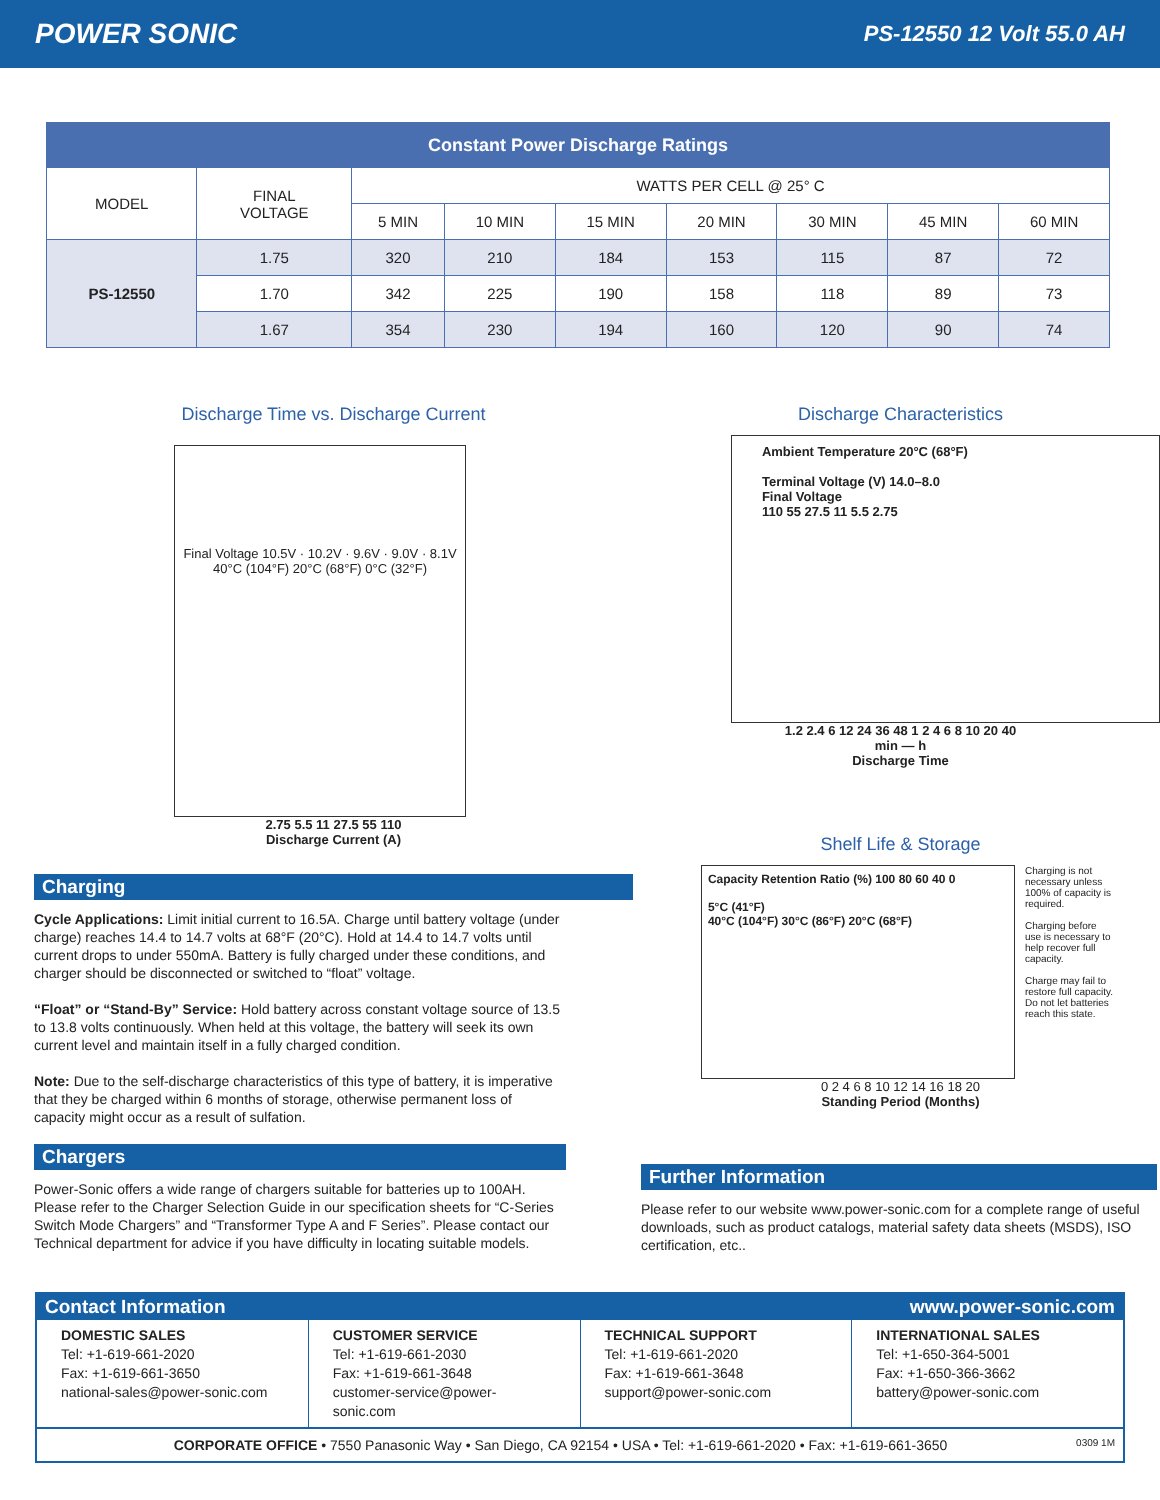POWER SONIC PS-12550 12 Volt 55.0 AH
| Constant Power Discharge Ratings | | | | | | | | |
| --- | --- | --- | --- | --- | --- | --- | --- | --- |
| MODEL | FINAL VOLTAGE | WATTS PER CELL @ 25° C | | | | | | |
| | | 5 MIN | 10 MIN | 15 MIN | 20 MIN | 30 MIN | 45 MIN | 60 MIN |
| PS-12550 | 1.75 | 320 | 210 | 184 | 153 | 115 | 87 | 72 |
| | 1.70 | 342 | 225 | 190 | 158 | 118 | 89 | 73 |
| | 1.67 | 354 | 230 | 194 | 160 | 120 | 90 | 74 |
Discharge Time vs. Discharge Current
Final Voltage 10.5V · 10.2V · 9.6V · 9.0V · 8.1V
40°C (104°F) 20°C (68°F) 0°C (32°F)
2.75 5.5 11 27.5 55 110
Discharge Current (A)
Charging
Cycle Applications: Limit initial current to 16.5A. Charge until battery voltage (under charge) reaches 14.4 to 14.7 volts at 68°F (20°C). Hold at 14.4 to 14.7 volts until current drops to under 550mA. Battery is fully charged under these conditions, and charger should be disconnected or switched to “float” voltage.
“Float” or “Stand-By” Service: Hold battery across constant voltage source of 13.5 to 13.8 volts continuously. When held at this voltage, the battery will seek its own current level and maintain itself in a fully charged condition.
Note: Due to the self-discharge characteristics of this type of battery, it is imperative that they be charged within 6 months of storage, otherwise permanent loss of capacity might occur as a result of sulfation.
Chargers
Power-Sonic offers a wide range of chargers suitable for batteries up to 100AH. Please refer to the Charger Selection Guide in our specification sheets for “C-Series Switch Mode Chargers” and “Transformer Type A and F Series”. Please contact our Technical department for advice if you have difficulty in locating suitable models.
Discharge Characteristics
Ambient Temperature 20°C (68°F)
Terminal Voltage (V) 14.0–8.0
Final Voltage
110 55 27.5 11 5.5 2.75
1.2 2.4 6 12 24 36 48 1 2 4 6 8 10 20 40
min — h
Discharge Time
Shelf Life & Storage
Capacity Retention Ratio (%) 100 80 60 40 0
5°C (41°F)
40°C (104°F) 30°C (86°F) 20°C (68°F)
Charging is not necessary unless 100% of capacity is required.
Charging before use is necessary to help recover full capacity.
Charge may fail to restore full capacity. Do not let batteries reach this state.
0 2 4 6 8 10 12 14 16 18 20
Standing Period (Months)
Further Information
Please refer to our website www.power-sonic.com for a complete range of useful downloads, such as product catalogs, material safety data sheets (MSDS), ISO certification, etc..
Contact Information www.power-sonic.com
DOMESTIC SALES
Tel: +1-619-661-2020
Fax: +1-619-661-3650
national-sales@power-sonic.com
CUSTOMER SERVICE
Tel: +1-619-661-2030
Fax: +1-619-661-3648
customer-service@power-sonic.com
TECHNICAL SUPPORT
Tel: +1-619-661-2020
Fax: +1-619-661-3648
support@power-sonic.com
INTERNATIONAL SALES
Tel: +1-650-364-5001
Fax: +1-650-366-3662
battery@power-sonic.com
CORPORATE OFFICE • 7550 Panasonic Way • San Diego, CA 92154 • USA • Tel: +1-619-661-2020 • Fax: +1-619-661-3650 0309 1M